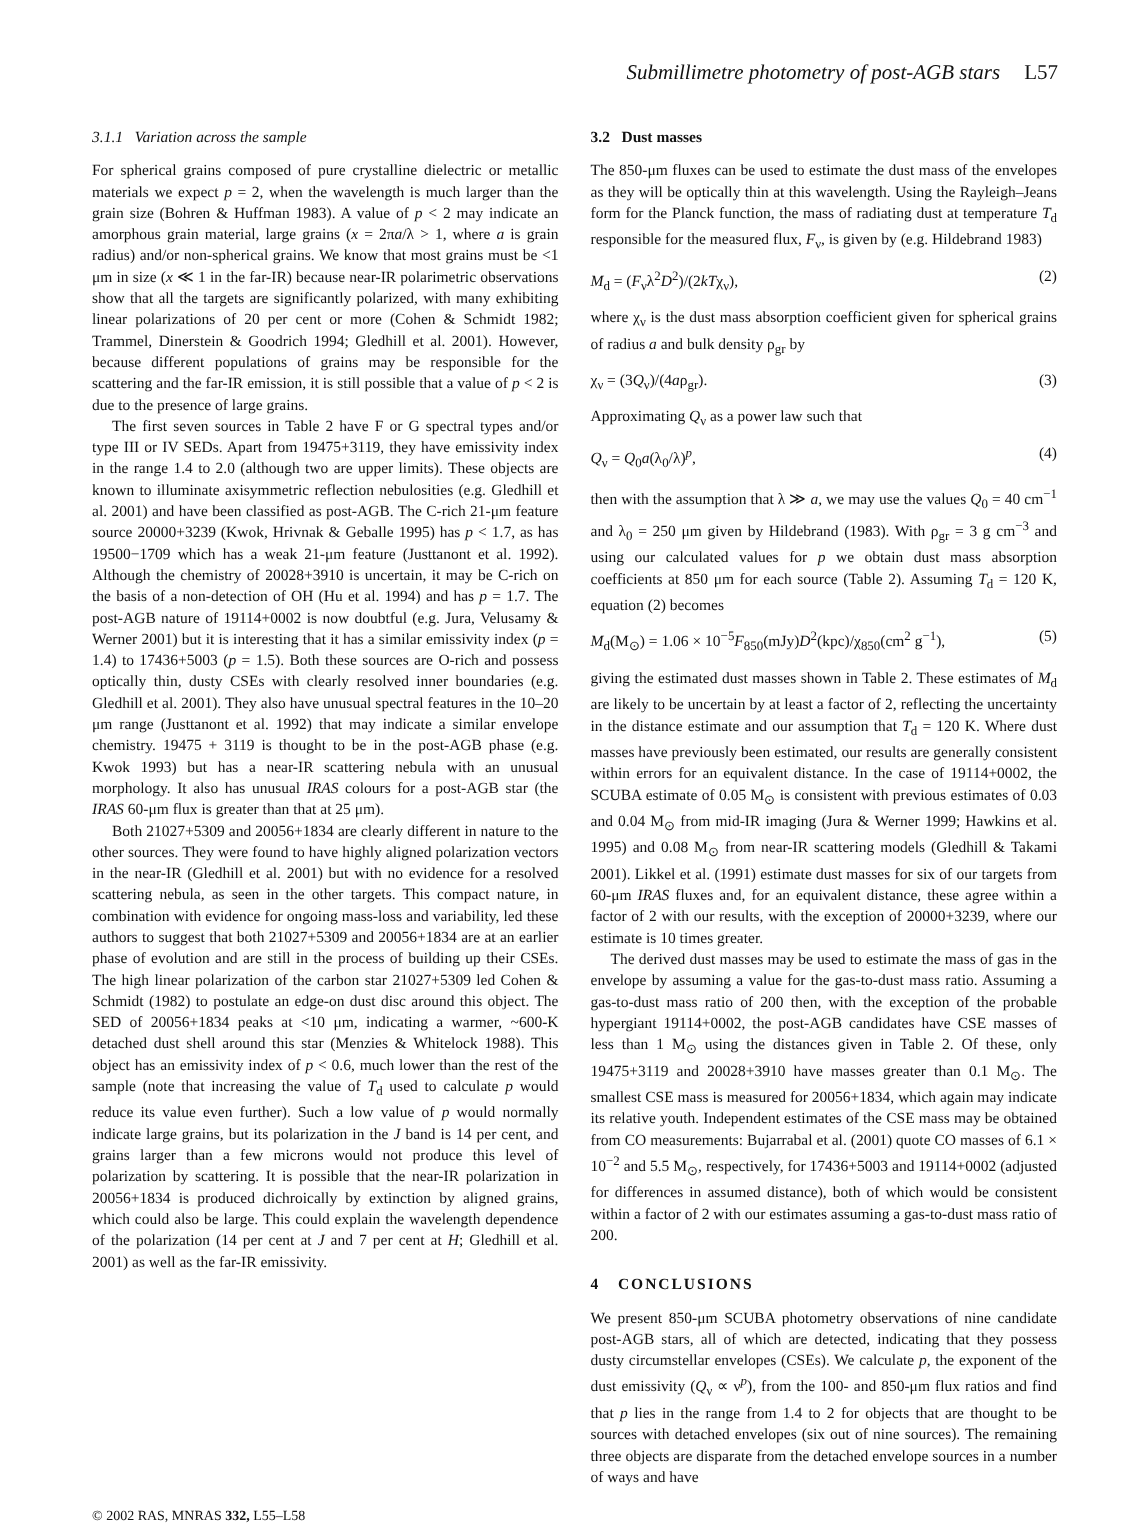Submillimetre photometry of post-AGB stars L57
3.1.1 Variation across the sample
For spherical grains composed of pure crystalline dielectric or metallic materials we expect p = 2, when the wavelength is much larger than the grain size (Bohren & Huffman 1983). A value of p < 2 may indicate an amorphous grain material, large grains (x = 2πa/λ > 1, where a is grain radius) and/or non-spherical grains. We know that most grains must be <1 μm in size (x ≪ 1 in the far-IR) because near-IR polarimetric observations show that all the targets are significantly polarized, with many exhibiting linear polarizations of 20 per cent or more (Cohen & Schmidt 1982; Trammel, Dinerstein & Goodrich 1994; Gledhill et al. 2001). However, because different populations of grains may be responsible for the scattering and the far-IR emission, it is still possible that a value of p < 2 is due to the presence of large grains.
The first seven sources in Table 2 have F or G spectral types and/or type III or IV SEDs. Apart from 19475+3119, they have emissivity index in the range 1.4 to 2.0 (although two are upper limits). These objects are known to illuminate axisymmetric reflection nebulosities (e.g. Gledhill et al. 2001) and have been classified as post-AGB. The C-rich 21-μm feature source 20000+3239 (Kwok, Hrivnak & Geballe 1995) has p < 1.7, as has 19500−1709 which has a weak 21-μm feature (Justtanont et al. 1992). Although the chemistry of 20028+3910 is uncertain, it may be C-rich on the basis of a non-detection of OH (Hu et al. 1994) and has p = 1.7. The post-AGB nature of 19114+0002 is now doubtful (e.g. Jura, Velusamy & Werner 2001) but it is interesting that it has a similar emissivity index (p = 1.4) to 17436+5003 (p = 1.5). Both these sources are O-rich and possess optically thin, dusty CSEs with clearly resolved inner boundaries (e.g. Gledhill et al. 2001). They also have unusual spectral features in the 10–20 μm range (Justtanont et al. 1992) that may indicate a similar envelope chemistry. 19475 + 3119 is thought to be in the post-AGB phase (e.g. Kwok 1993) but has a near-IR scattering nebula with an unusual morphology. It also has unusual IRAS colours for a post-AGB star (the IRAS 60-μm flux is greater than that at 25 μm).
Both 21027+5309 and 20056+1834 are clearly different in nature to the other sources. They were found to have highly aligned polarization vectors in the near-IR (Gledhill et al. 2001) but with no evidence for a resolved scattering nebula, as seen in the other targets. This compact nature, in combination with evidence for ongoing mass-loss and variability, led these authors to suggest that both 21027+5309 and 20056+1834 are at an earlier phase of evolution and are still in the process of building up their CSEs. The high linear polarization of the carbon star 21027+5309 led Cohen & Schmidt (1982) to postulate an edge-on dust disc around this object. The SED of 20056+1834 peaks at <10 μm, indicating a warmer, ~600-K detached dust shell around this star (Menzies & Whitelock 1988). This object has an emissivity index of p < 0.6, much lower than the rest of the sample (note that increasing the value of T<sub>d</sub> used to calculate p would reduce its value even further). Such a low value of p would normally indicate large grains, but its polarization in the J band is 14 per cent, and grains larger than a few microns would not produce this level of polarization by scattering. It is possible that the near-IR polarization in 20056+1834 is produced dichroically by extinction by aligned grains, which could also be large. This could explain the wavelength dependence of the polarization (14 per cent at J and 7 per cent at H; Gledhill et al. 2001) as well as the far-IR emissivity.
3.2 Dust masses
The 850-μm fluxes can be used to estimate the dust mass of the envelopes as they will be optically thin at this wavelength. Using the Rayleigh–Jeans form for the Planck function, the mass of radiating dust at temperature T<sub>d</sub> responsible for the measured flux, F<sub>ν</sub>, is given by (e.g. Hildebrand 1983)
M<sub>d</sub> = (F<sub>ν</sub>λ<sup>2</sup>D<sup>2</sup>)/(2kTχ<sub>ν</sub>), (2)
where χ<sub>ν</sub> is the dust mass absorption coefficient given for spherical grains of radius a and bulk density ρ<sub>gr</sub> by
χ<sub>ν</sub> = (3Q<sub>ν</sub>)/(4aρ<sub>gr</sub>). (3)
Approximating Q<sub>ν</sub> as a power law such that
Q<sub>ν</sub> = Q<sub>0</sub>a(λ<sub>0</sub>/λ)<sup>p</sup>, (4)
then with the assumption that λ ≫ a, we may use the values Q<sub>0</sub> = 40 cm<sup>−1</sup> and λ<sub>0</sub> = 250 μm given by Hildebrand (1983). With ρ<sub>gr</sub> = 3 g cm<sup>−3</sup> and using our calculated values for p we obtain dust mass absorption coefficients at 850 μm for each source (Table 2). Assuming T<sub>d</sub> = 120 K, equation (2) becomes
M<sub>d</sub>(M<sub>⊙</sub>) = 1.06 × 10<sup>−5</sup>F<sub>850</sub>(mJy)D<sup>2</sup>(kpc)/χ<sub>850</sub>(cm<sup>2</sup> g<sup>−1</sup>), (5)
giving the estimated dust masses shown in Table 2. These estimates of M<sub>d</sub> are likely to be uncertain by at least a factor of 2, reflecting the uncertainty in the distance estimate and our assumption that T<sub>d</sub> = 120 K. Where dust masses have previously been estimated, our results are generally consistent within errors for an equivalent distance. In the case of 19114+0002, the SCUBA estimate of 0.05 M<sub>⊙</sub> is consistent with previous estimates of 0.03 and 0.04 M<sub>⊙</sub> from mid-IR imaging (Jura & Werner 1999; Hawkins et al. 1995) and 0.08 M<sub>⊙</sub> from near-IR scattering models (Gledhill & Takami 2001). Likkel et al. (1991) estimate dust masses for six of our targets from 60-μm IRAS fluxes and, for an equivalent distance, these agree within a factor of 2 with our results, with the exception of 20000+3239, where our estimate is 10 times greater.
The derived dust masses may be used to estimate the mass of gas in the envelope by assuming a value for the gas-to-dust mass ratio. Assuming a gas-to-dust mass ratio of 200 then, with the exception of the probable hypergiant 19114+0002, the post-AGB candidates have CSE masses of less than 1 M<sub>⊙</sub> using the distances given in Table 2. Of these, only 19475+3119 and 20028+3910 have masses greater than 0.1 M<sub>⊙</sub>. The smallest CSE mass is measured for 20056+1834, which again may indicate its relative youth. Independent estimates of the CSE mass may be obtained from CO measurements: Bujarrabal et al. (2001) quote CO masses of 6.1 × 10<sup>−2</sup> and 5.5 M<sub>⊙</sub>, respectively, for 17436+5003 and 19114+0002 (adjusted for differences in assumed distance), both of which would be consistent within a factor of 2 with our estimates assuming a gas-to-dust mass ratio of 200.
4 CONCLUSIONS
We present 850-μm SCUBA photometry observations of nine candidate post-AGB stars, all of which are detected, indicating that they possess dusty circumstellar envelopes (CSEs). We calculate p, the exponent of the dust emissivity (Q<sub>ν</sub> ∝ ν<sup>p</sup>), from the 100- and 850-μm flux ratios and find that p lies in the range from 1.4 to 2 for objects that are thought to be sources with detached envelopes (six out of nine sources). The remaining three objects are disparate from the detached envelope sources in a number of ways and have
© 2002 RAS, MNRAS 332, L55–L58